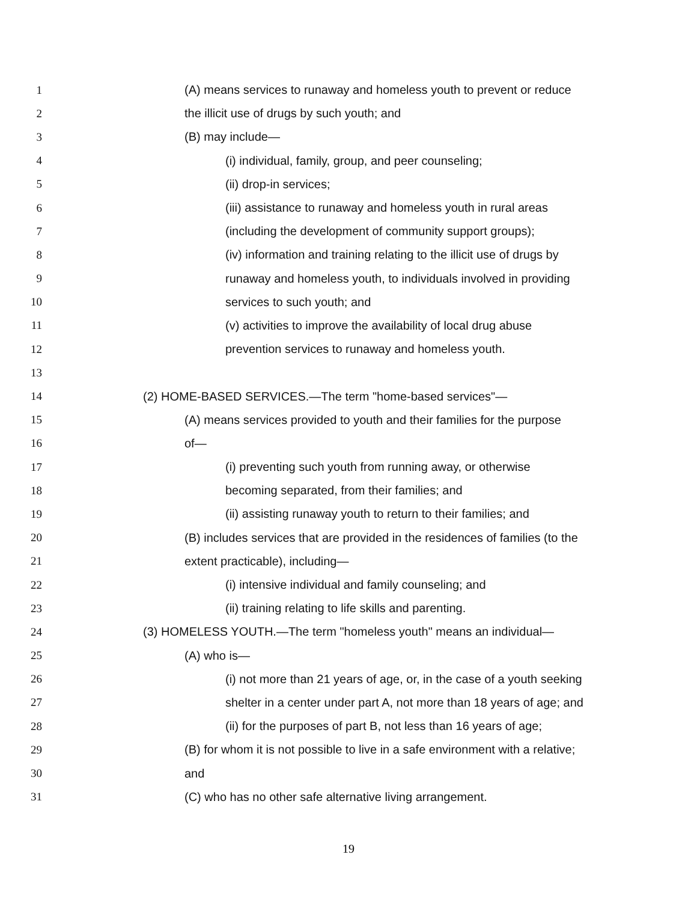1 (A) means services to runaway and homeless youth to prevent or reduce
2 the illicit use of drugs by such youth; and
3 (B) may include—
4 (i) individual, family, group, and peer counseling;
5 (ii) drop-in services;
6 (iii) assistance to runaway and homeless youth in rural areas
7 (including the development of community support groups);
8 (iv) information and training relating to the illicit use of drugs by
9 runaway and homeless youth, to individuals involved in providing
10 services to such youth; and
11 (v) activities to improve the availability of local drug abuse
12 prevention services to runaway and homeless youth.
13
14 (2) HOME-BASED SERVICES.—The term "home-based services"—
15 (A) means services provided to youth and their families for the purpose
16 of—
17 (i) preventing such youth from running away, or otherwise
18 becoming separated, from their families; and
19 (ii) assisting runaway youth to return to their families; and
20 (B) includes services that are provided in the residences of families (to the
21 extent practicable), including—
22 (i) intensive individual and family counseling; and
23 (ii) training relating to life skills and parenting.
24 (3) HOMELESS YOUTH.—The term "homeless youth" means an individual—
25 (A) who is—
26 (i) not more than 21 years of age, or, in the case of a youth seeking
27 shelter in a center under part A, not more than 18 years of age; and
28 (ii) for the purposes of part B, not less than 16 years of age;
29 (B) for whom it is not possible to live in a safe environment with a relative;
30 and
31 (C) who has no other safe alternative living arrangement.
19